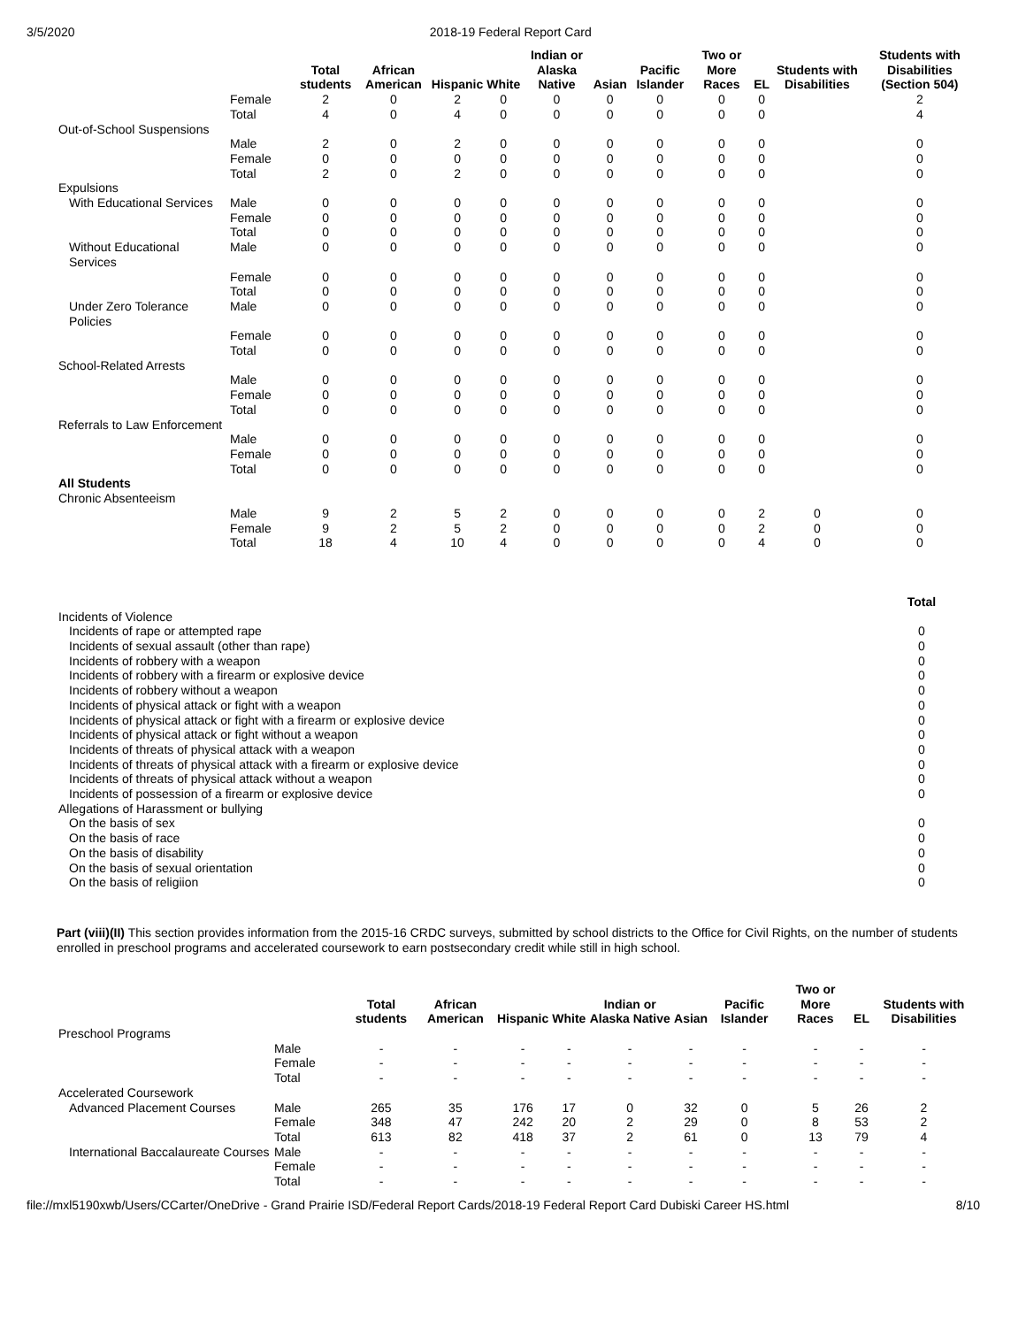3/5/2020 2018-19 Federal Report Card
| | | Total students | African American | Hispanic | White | Indian or Alaska Native | Asian | Pacific Islander | Two or More Races | EL | Students with Disabilities | Students with Disabilities (Section 504) |
| --- | --- | --- | --- | --- | --- | --- | --- | --- | --- | --- | --- | --- |
| | Female | 2 | 0 | 2 | 0 | 0 | 0 | 0 | 0 | 0 | | 2 |
| | Total | 4 | 0 | 4 | 0 | 0 | 0 | 0 | 0 | 0 | | 4 |
| Out-of-School Suspensions | | | | | | | | | | | | |
| | Male | 2 | 0 | 2 | 0 | 0 | 0 | 0 | 0 | 0 | | 0 |
| | Female | 0 | 0 | 0 | 0 | 0 | 0 | 0 | 0 | 0 | | 0 |
| | Total | 2 | 0 | 2 | 0 | 0 | 0 | 0 | 0 | 0 | | 0 |
| Expulsions | | | | | | | | | | | | |
| With Educational Services | Male | 0 | 0 | 0 | 0 | 0 | 0 | 0 | 0 | 0 | | 0 |
| | Female | 0 | 0 | 0 | 0 | 0 | 0 | 0 | 0 | 0 | | 0 |
| | Total | 0 | 0 | 0 | 0 | 0 | 0 | 0 | 0 | 0 | | 0 |
| Without Educational Services | Male | 0 | 0 | 0 | 0 | 0 | 0 | 0 | 0 | 0 | | 0 |
| | Female | 0 | 0 | 0 | 0 | 0 | 0 | 0 | 0 | 0 | | 0 |
| | Total | 0 | 0 | 0 | 0 | 0 | 0 | 0 | 0 | 0 | | 0 |
| Under Zero Tolerance Policies | Male | 0 | 0 | 0 | 0 | 0 | 0 | 0 | 0 | 0 | | 0 |
| | Female | 0 | 0 | 0 | 0 | 0 | 0 | 0 | 0 | 0 | | 0 |
| | Total | 0 | 0 | 0 | 0 | 0 | 0 | 0 | 0 | 0 | | 0 |
| School-Related Arrests | | | | | | | | | | | | |
| | Male | 0 | 0 | 0 | 0 | 0 | 0 | 0 | 0 | 0 | | 0 |
| | Female | 0 | 0 | 0 | 0 | 0 | 0 | 0 | 0 | 0 | | 0 |
| | Total | 0 | 0 | 0 | 0 | 0 | 0 | 0 | 0 | 0 | | 0 |
| Referrals to Law Enforcement | | | | | | | | | | | | |
| | Male | 0 | 0 | 0 | 0 | 0 | 0 | 0 | 0 | 0 | | 0 |
| | Female | 0 | 0 | 0 | 0 | 0 | 0 | 0 | 0 | 0 | | 0 |
| | Total | 0 | 0 | 0 | 0 | 0 | 0 | 0 | 0 | 0 | | 0 |
| All Students | | | | | | | | | | | | |
| Chronic Absenteeism | | | | | | | | | | | | |
| | Male | 9 | 2 | 5 | 2 | 0 | 0 | 0 | 0 | 2 | 0 | 0 |
| | Female | 9 | 2 | 5 | 2 | 0 | 0 | 0 | 0 | 2 | 0 | 0 |
| | Total | 18 | 4 | 10 | 4 | 0 | 0 | 0 | 0 | 4 | 0 | 0 |
| | Total |
| --- | --- |
| Incidents of Violence | |
| Incidents of rape or attempted rape | 0 |
| Incidents of sexual assault (other than rape) | 0 |
| Incidents of robbery with a weapon | 0 |
| Incidents of robbery with a firearm or explosive device | 0 |
| Incidents of robbery without a weapon | 0 |
| Incidents of physical attack or fight with a weapon | 0 |
| Incidents of physical attack or fight with a firearm or explosive device | 0 |
| Incidents of physical attack or fight without a weapon | 0 |
| Incidents of threats of physical attack with a weapon | 0 |
| Incidents of threats of physical attack with a firearm or explosive device | 0 |
| Incidents of threats of physical attack without a weapon | 0 |
| Incidents of possession of a firearm or explosive device | 0 |
| Allegations of Harassment or bullying | |
| On the basis of sex | 0 |
| On the basis of race | 0 |
| On the basis of disability | 0 |
| On the basis of sexual orientation | 0 |
| On the basis of religiion | 0 |
Part (viii)(II) This section provides information from the 2015-16 CRDC surveys, submitted by school districts to the Office for Civil Rights, on the number of students enrolled in preschool programs and accelerated coursework to earn postsecondary credit while still in high school.
| | | Total students | African American | Hispanic | White | Indian or Alaska Native | Asian | Pacific Islander | Two or More Races | EL | Students with Disabilities |
| --- | --- | --- | --- | --- | --- | --- | --- | --- | --- | --- | --- |
| Preschool Programs | | | | | | | | | | | |
| | Male | - | - | - | - | - | - | - | - | - | - |
| | Female | - | - | - | - | - | - | - | - | - | - |
| | Total | - | - | - | - | - | - | - | - | - | - |
| Accelerated Coursework | | | | | | | | | | | |
| Advanced Placement Courses | Male | 265 | 35 | 176 | 17 | 0 | 32 | 0 | 5 | 26 | 2 |
| | Female | 348 | 47 | 242 | 20 | 2 | 29 | 0 | 8 | 53 | 2 |
| | Total | 613 | 82 | 418 | 37 | 2 | 61 | 0 | 13 | 79 | 4 |
| International Baccalaureate Courses | Male | - | - | - | - | - | - | - | - | - | - |
| | Female | - | - | - | - | - | - | - | - | - | - |
| | Total | - | - | - | - | - | - | - | - | - | - |
file://mxl5190xwb/Users/CCarter/OneDrive - Grand Prairie ISD/Federal Report Cards/2018-19 Federal Report Card Dubiski Career HS.html 8/10